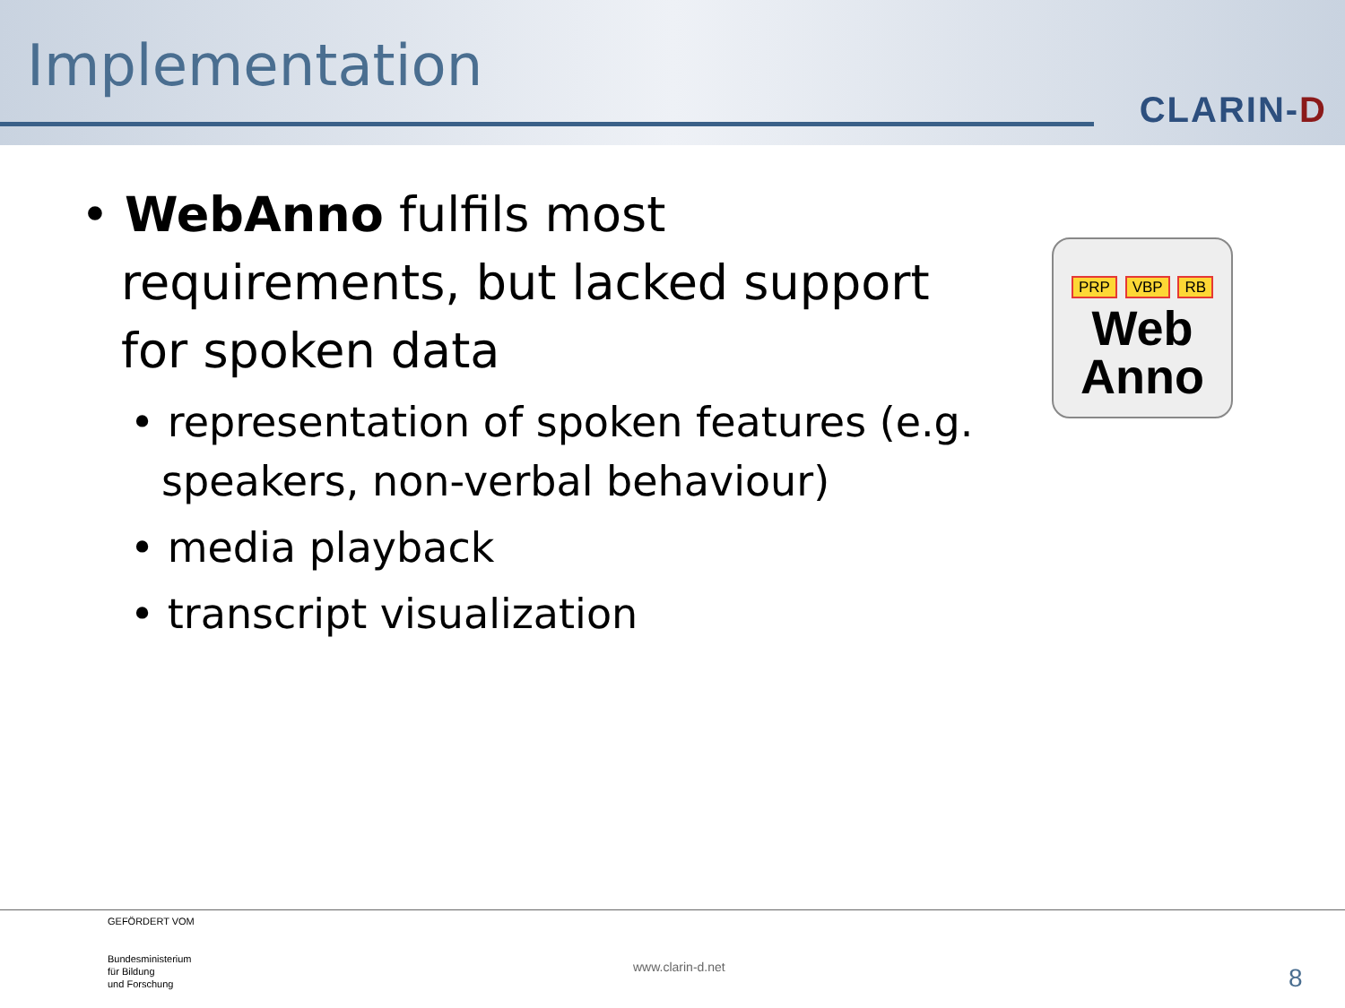Implementation
CLARIN-D
• WebAnno fulfils most requirements, but lacked support for spoken data
• representation of spoken features (e.g. speakers, non-verbal behaviour)
• media playback
• transcript visualization
PRP VBP RB
Web
Anno
GEFÖRDERT VOM
Bundesministerium
für Bildung
und Forschung
www.clarin-d.net 8